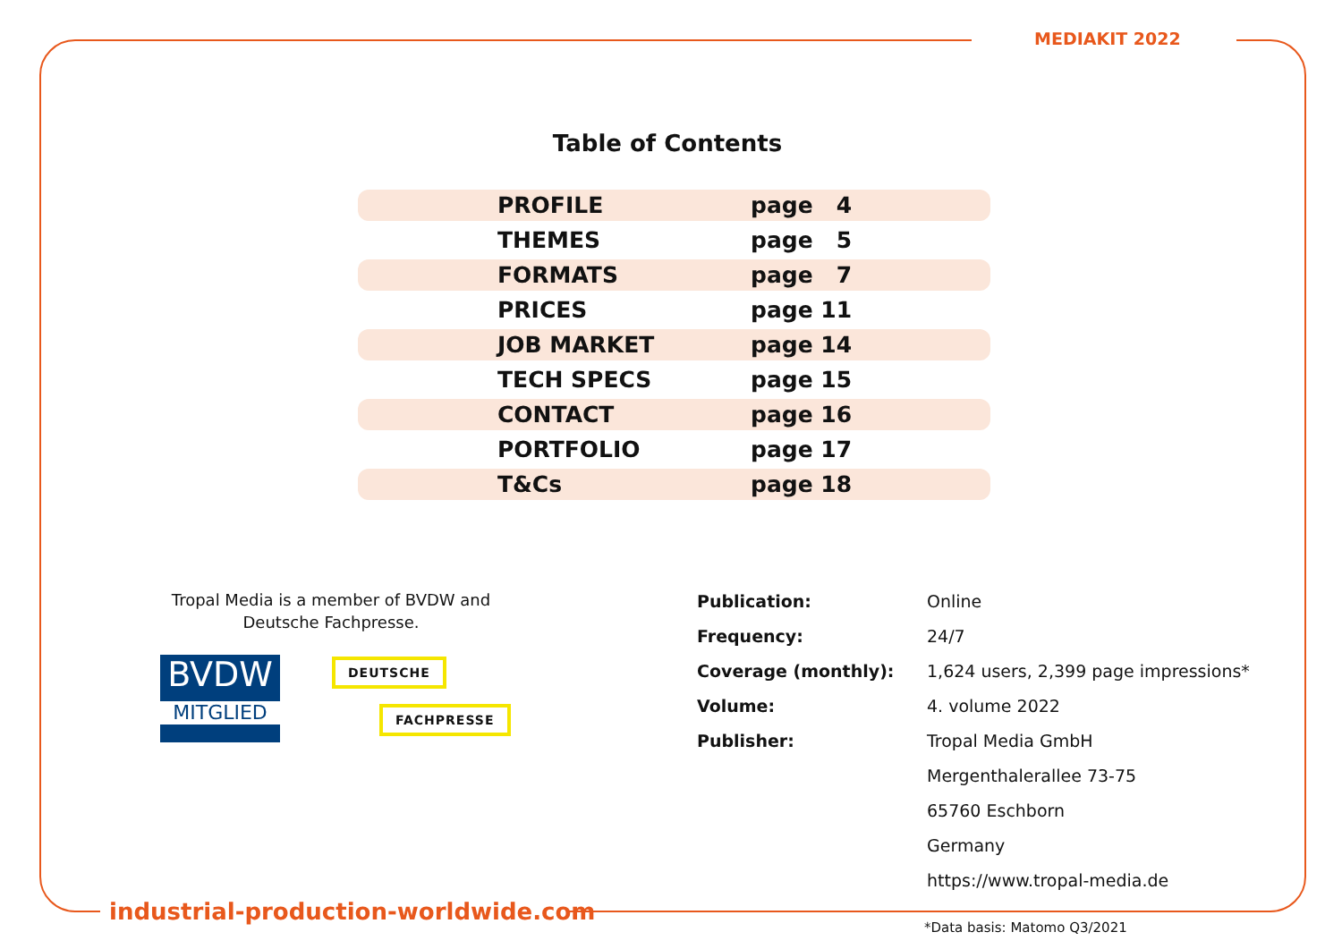MEDIAKIT 2022
Table of Contents
| | PROFILE | page 4 |
| | THEMES | page 5 |
| | FORMATS | page 7 |
| | PRICES | page 11 |
| | JOB MARKET | page 14 |
| | TECH SPECS | page 15 |
| | CONTACT | page 16 |
| | PORTFOLIO | page 17 |
| | T&Cs | page 18 |
Tropal Media is a member of BVDW and Deutsche Fachpresse.
BVDW
MITGLIED
DEUTSCHE
FACHPRESSE
| Publication: | Online |
| Frequency: | 24/7 |
| Coverage (monthly): | 1,624 users, 2,399 page impressions* |
| Volume: | 4. volume 2022 |
| Publisher: | Tropal Media GmbH |
| | Mergenthalerallee 73-75 |
| | 65760 Eschborn |
| | Germany |
| | https://www.tropal-media.de |
industrial-production-worldwide.com
*Data basis: Matomo Q3/2021